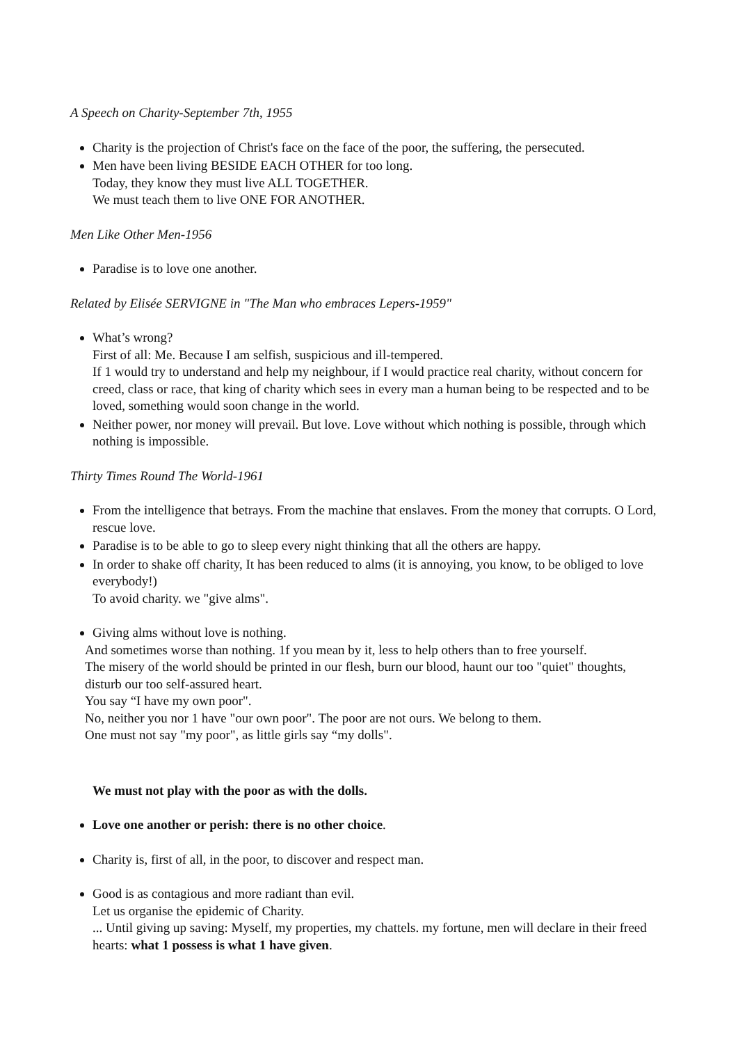A Speech on Charity-September 7th, 1955
Charity is the projection of Christ's face on the face of the poor, the suffering, the persecuted.
Men have been living BESIDE EACH OTHER for too long.
Today, they know they must live ALL TOGETHER.
We must teach them to live ONE FOR ANOTHER.
Men Like Other Men-1956
Paradise is to love one another.
Related by Elisée SERVIGNE in "The Man who embraces Lepers-1959"
What’s wrong?
First of all: Me. Because I am selfish, suspicious and ill-tempered.
If 1 would try to understand and help my neighbour, if I would practice real charity, without concern for creed, class or race, that king of charity which sees in every man a human being to be respected and to be loved, something would soon change in the world.
Neither power, nor money will prevail. But love. Love without which nothing is possible, through which nothing is impossible.
Thirty Times Round The World-1961
From the intelligence that betrays. From the machine that enslaves. From the money that corrupts. O Lord, rescue love.
Paradise is to be able to go to sleep every night thinking that all the others are happy.
In order to shake off charity, It has been reduced to alms (it is annoying, you know, to be obliged to love everybody!)
To avoid charity. we "give alms".
Giving alms without love is nothing.
And sometimes worse than nothing. 1f you mean by it, less to help others than to free yourself.
The misery of the world should be printed in our flesh, burn our blood, haunt our too "quiet" thoughts, disturb our too self-assured heart.
You say “I have my own poor".
No, neither you nor 1 have "our own poor". The poor are not ours. We belong to them.
One must not say "my poor", as little girls say “my dolls".
We must not play with the poor as with the dolls.
Love one another or perish: there is no other choice.
Charity is, first of all, in the poor, to discover and respect man.
Good is as contagious and more radiant than evil.
Let us organise the epidemic of Charity.
... Until giving up saving: Myself, my properties, my chattels. my fortune, men will declare in their freed hearts: what 1 possess is what 1 have given.